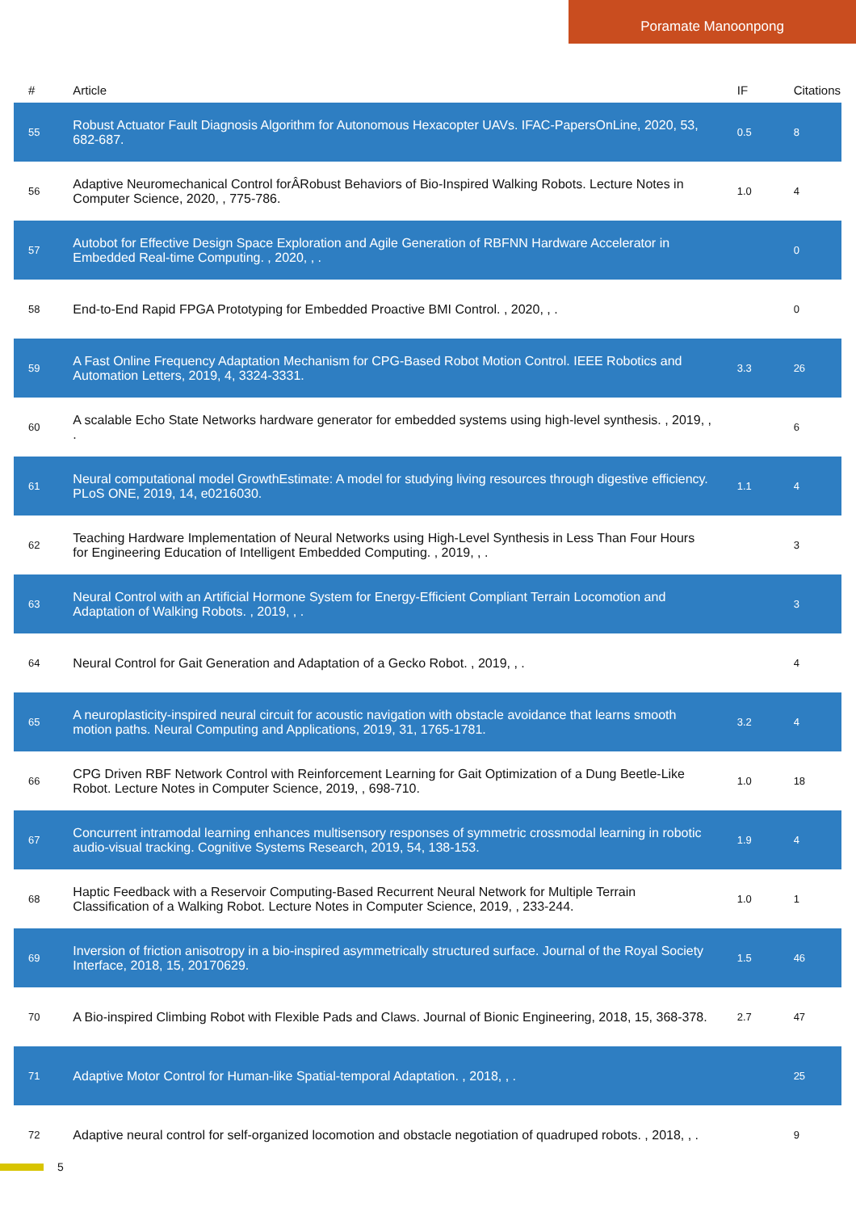Poramate Manoonpong
| # | Article | IF | Citations |
| --- | --- | --- | --- |
| 55 | Robust Actuator Fault Diagnosis Algorithm for Autonomous Hexacopter UAVs. IFAC-PapersOnLine, 2020, 53, 682-687. | 0.5 | 8 |
| 56 | Adaptive Neuromechanical Control forÂRobust Behaviors of Bio-Inspired Walking Robots. Lecture Notes in Computer Science, 2020, , 775-786. | 1.0 | 4 |
| 57 | Autobot for Effective Design Space Exploration and Agile Generation of RBFNN Hardware Accelerator in Embedded Real-time Computing. , 2020, , . | | 0 |
| 58 | End-to-End Rapid FPGA Prototyping for Embedded Proactive BMI Control. , 2020, , . | | 0 |
| 59 | A Fast Online Frequency Adaptation Mechanism for CPG-Based Robot Motion Control. IEEE Robotics and Automation Letters, 2019, 4, 3324-3331. | 3.3 | 26 |
| 60 | A scalable Echo State Networks hardware generator for embedded systems using high-level synthesis. , 2019, , . | | 6 |
| 61 | Neural computational model GrowthEstimate: A model for studying living resources through digestive efficiency. PLoS ONE, 2019, 14, e0216030. | 1.1 | 4 |
| 62 | Teaching Hardware Implementation of Neural Networks using High-Level Synthesis in Less Than Four Hours for Engineering Education of Intelligent Embedded Computing. , 2019, , . | | 3 |
| 63 | Neural Control with an Artificial Hormone System for Energy-Efficient Compliant Terrain Locomotion and Adaptation of Walking Robots. , 2019, , . | | 3 |
| 64 | Neural Control for Gait Generation and Adaptation of a Gecko Robot. , 2019, , . | | 4 |
| 65 | A neuroplasticity-inspired neural circuit for acoustic navigation with obstacle avoidance that learns smooth motion paths. Neural Computing and Applications, 2019, 31, 1765-1781. | 3.2 | 4 |
| 66 | CPG Driven RBF Network Control with Reinforcement Learning for Gait Optimization of a Dung Beetle-Like Robot. Lecture Notes in Computer Science, 2019, , 698-710. | 1.0 | 18 |
| 67 | Concurrent intramodal learning enhances multisensory responses of symmetric crossmodal learning in robotic audio-visual tracking. Cognitive Systems Research, 2019, 54, 138-153. | 1.9 | 4 |
| 68 | Haptic Feedback with a Reservoir Computing-Based Recurrent Neural Network for Multiple Terrain Classification of a Walking Robot. Lecture Notes in Computer Science, 2019, , 233-244. | 1.0 | 1 |
| 69 | Inversion of friction anisotropy in a bio-inspired asymmetrically structured surface. Journal of the Royal Society Interface, 2018, 15, 20170629. | 1.5 | 46 |
| 70 | A Bio-inspired Climbing Robot with Flexible Pads and Claws. Journal of Bionic Engineering, 2018, 15, 368-378. | 2.7 | 47 |
| 71 | Adaptive Motor Control for Human-like Spatial-temporal Adaptation. , 2018, , . | | 25 |
| 72 | Adaptive neural control for self-organized locomotion and obstacle negotiation of quadruped robots. , 2018, , . | | 9 |
5